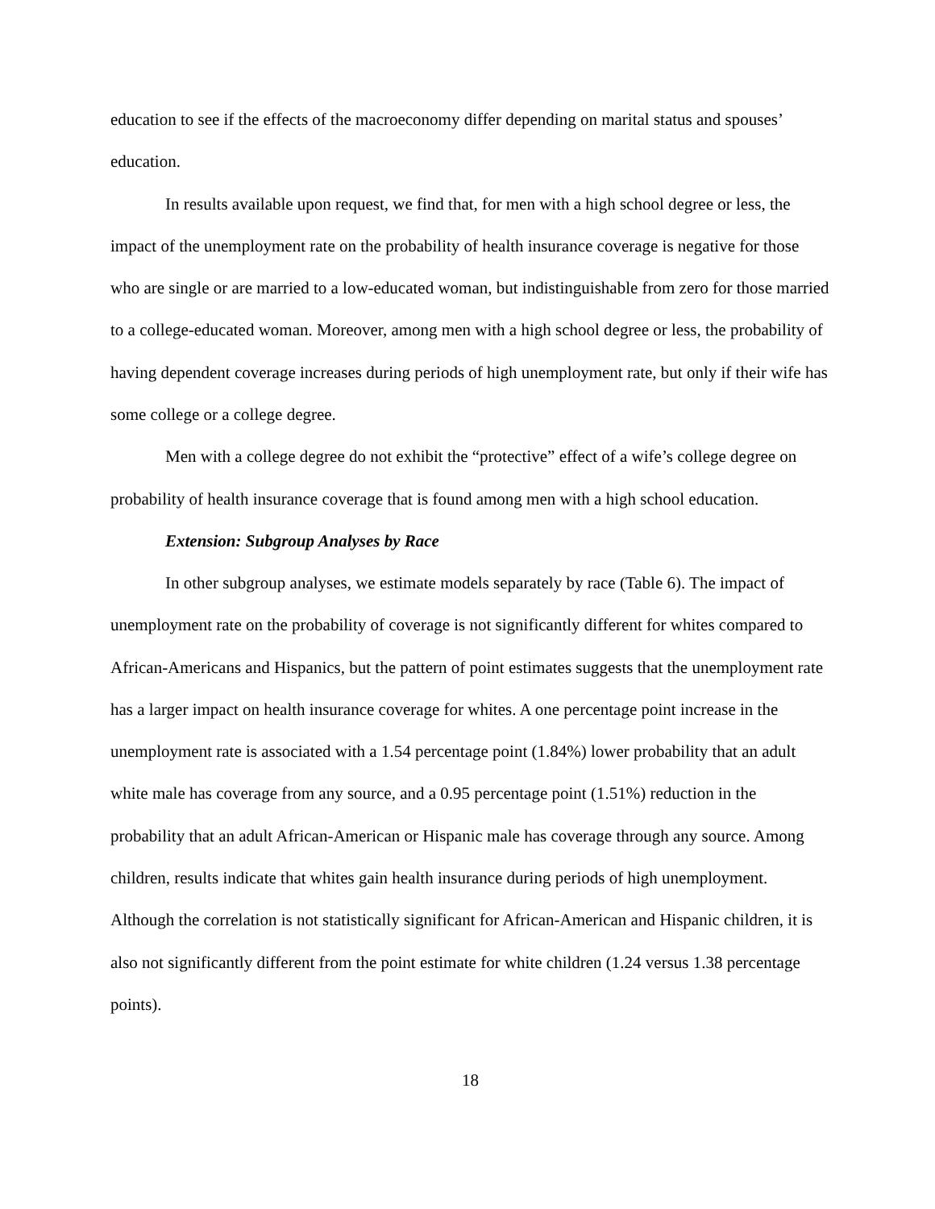education to see if the effects of the macroeconomy differ depending on marital status and spouses’ education.
In results available upon request, we find that, for men with a high school degree or less, the impact of the unemployment rate on the probability of health insurance coverage is negative for those who are single or are married to a low-educated woman, but indistinguishable from zero for those married to a college-educated woman. Moreover, among men with a high school degree or less, the probability of having dependent coverage increases during periods of high unemployment rate, but only if their wife has some college or a college degree.
Men with a college degree do not exhibit the “protective” effect of a wife’s college degree on probability of health insurance coverage that is found among men with a high school education.
Extension: Subgroup Analyses by Race
In other subgroup analyses, we estimate models separately by race (Table 6). The impact of unemployment rate on the probability of coverage is not significantly different for whites compared to African-Americans and Hispanics, but the pattern of point estimates suggests that the unemployment rate has a larger impact on health insurance coverage for whites. A one percentage point increase in the unemployment rate is associated with a 1.54 percentage point (1.84%) lower probability that an adult white male has coverage from any source, and a 0.95 percentage point (1.51%) reduction in the probability that an adult African-American or Hispanic male has coverage through any source. Among children, results indicate that whites gain health insurance during periods of high unemployment. Although the correlation is not statistically significant for African-American and Hispanic children, it is also not significantly different from the point estimate for white children (1.24 versus 1.38 percentage points).
18